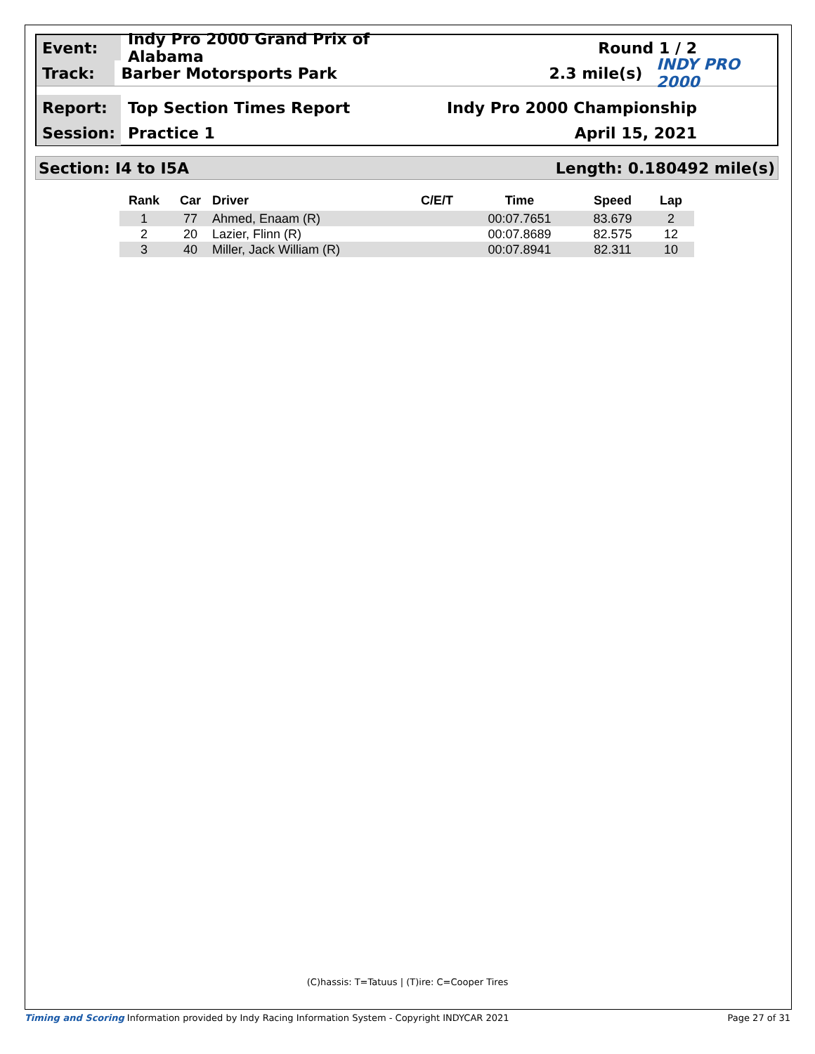Event:
Indy Pro 2000 Grand Prix of Alabama
Round 1 / 2
Track:
Barber Motorsports Park 2.3 mile(s) INDY PRO 2000
Report:
Top Section Times Report Indy Pro 2000 Championship
Session:
Practice 1 April 15, 2021
Section: I4 to I5A Length: 0.180492 mile(s)
| Rank | Car | Driver | C/E/T | Time | Speed | Lap |
| --- | --- | --- | --- | --- | --- | --- |
| 1 | 77 | Ahmed, Enaam (R) | | 00:07.7651 | 83.679 | 2 |
| 2 | 20 | Lazier, Flinn (R) | | 00:07.8689 | 82.575 | 12 |
| 3 | 40 | Miller, Jack William (R) | | 00:07.8941 | 82.311 | 10 |
(C)hassis: T=Tatuus | (T)ire: C=Cooper Tires
Timing and Scoring Information provided by Indy Racing Information System - Copyright INDYCAR 2021 Page 27 of 31